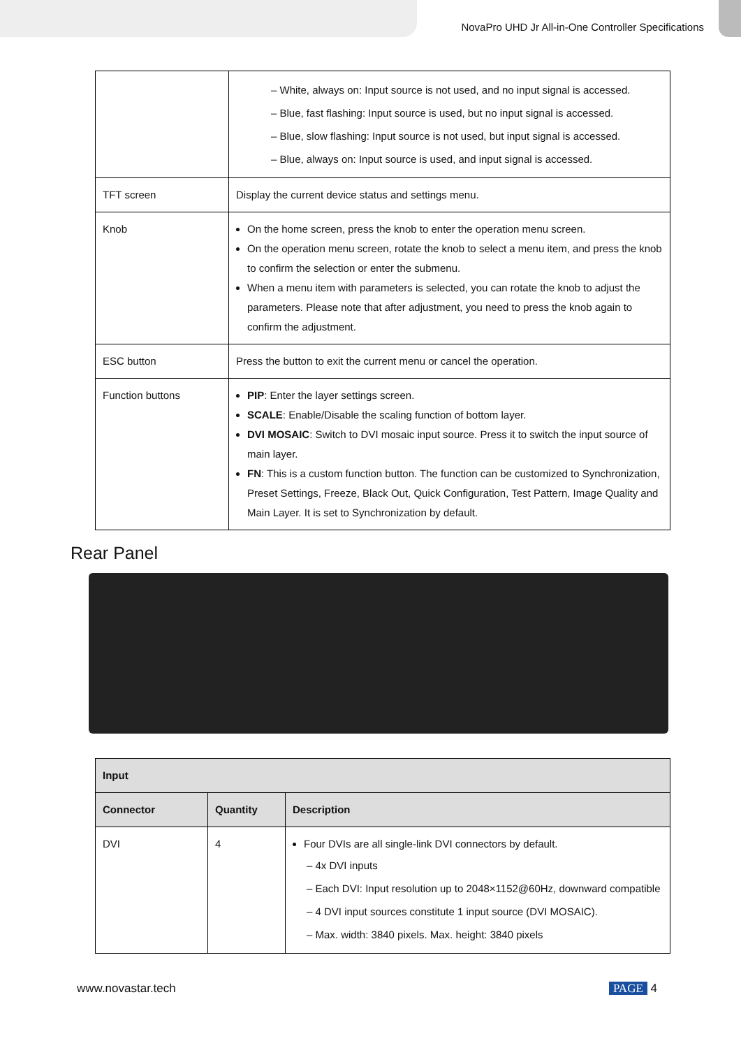NovaPro UHD Jr All-in-One Controller Specifications
| | – White, always on: Input source is not used, and no input signal is accessed. – Blue, fast flashing: Input source is used, but no input signal is accessed. – Blue, slow flashing: Input source is not used, but input signal is accessed. – Blue, always on: Input source is used, and input signal is accessed. |
| TFT screen | Display the current device status and settings menu. |
| Knob | On the home screen, press the knob to enter the operation menu screen. On the operation menu screen, rotate the knob to select a menu item, and press the knob to confirm the selection or enter the submenu. When a menu item with parameters is selected, you can rotate the knob to adjust the parameters. Please note that after adjustment, you need to press the knob again to confirm the adjustment. |
| ESC button | Press the button to exit the current menu or cancel the operation. |
| Function buttons | PIP : Enter the layer settings screen. SCALE : Enable/Disable the scaling function of bottom layer. DVI MOSAIC : Switch to DVI mosaic input source. Press it to switch the input source of main layer. FN : This is a custom function button. The function can be customized to Synchronization, Preset Settings, Freeze, Black Out, Quick Configuration, Test Pattern, Image Quality and Main Layer. It is set to Synchronization by default. |
Rear Panel
| Input | | |
| --- | --- | --- |
| Connector | Quantity | Description |
| DVI | 4 | Four DVIs are all single-link DVI connectors by default. – 4x DVI inputs – Each DVI: Input resolution up to 2048×1152@60Hz, downward compatible – 4 DVI input sources constitute 1 input source (DVI MOSAIC). – Max. width: 3840 pixels. Max. height: 3840 pixels |
www.novastar.tech PAGE 4